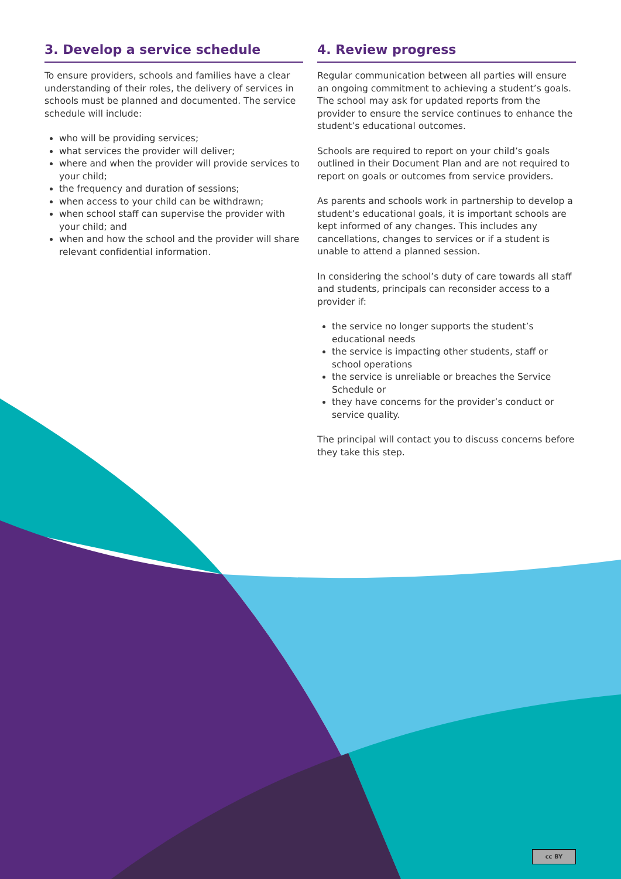3. Develop a service schedule
To ensure providers, schools and families have a clear understanding of their roles, the delivery of services in schools must be planned and documented. The service schedule will include:
who will be providing services;
what services the provider will deliver;
where and when the provider will provide services to your child;
the frequency and duration of sessions;
when access to your child can be withdrawn;
when school staff can supervise the provider with your child; and
when and how the school and the provider will share relevant confidential information.
4. Review progress
Regular communication between all parties will ensure an ongoing commitment to achieving a student’s goals. The school may ask for updated reports from the provider to ensure the service continues to enhance the student’s educational outcomes.
Schools are required to report on your child’s goals outlined in their Document Plan and are not required to report on goals or outcomes from service providers.
As parents and schools work in partnership to develop a student’s educational goals, it is important schools are kept informed of any changes. This includes any cancellations, changes to services or if a student is unable to attend a planned session.
In considering the school’s duty of care towards all staff and students, principals can reconsider access to a provider if:
the service no longer supports the student’s educational needs
the service is impacting other students, staff or school operations
the service is unreliable or breaches the Service Schedule or
they have concerns for the provider’s conduct or service quality.
The principal will contact you to discuss concerns before they take this step.
cc BY